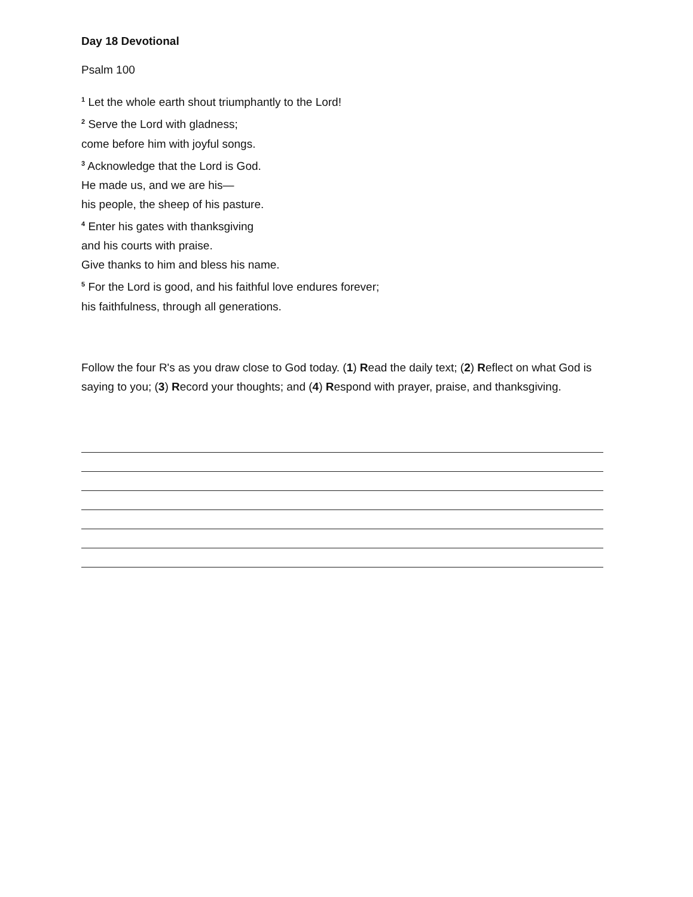Day 18 Devotional
Psalm 100
<sup>1</sup> Let the whole earth shout triumphantly to the Lord!
<sup>2</sup> Serve the Lord with gladness;
come before him with joyful songs.
<sup>3</sup> Acknowledge that the Lord is God.
He made us, and we are his—
his people, the sheep of his pasture.
<sup>4</sup> Enter his gates with thanksgiving
and his courts with praise.
Give thanks to him and bless his name.
<sup>5</sup> For the Lord is good, and his faithful love endures forever;
his faithfulness, through all generations.
Follow the four R's as you draw close to God today. (1) Read the daily text; (2) Reflect on what God is saying to you; (3) Record your thoughts; and (4) Respond with prayer, praise, and thanksgiving.